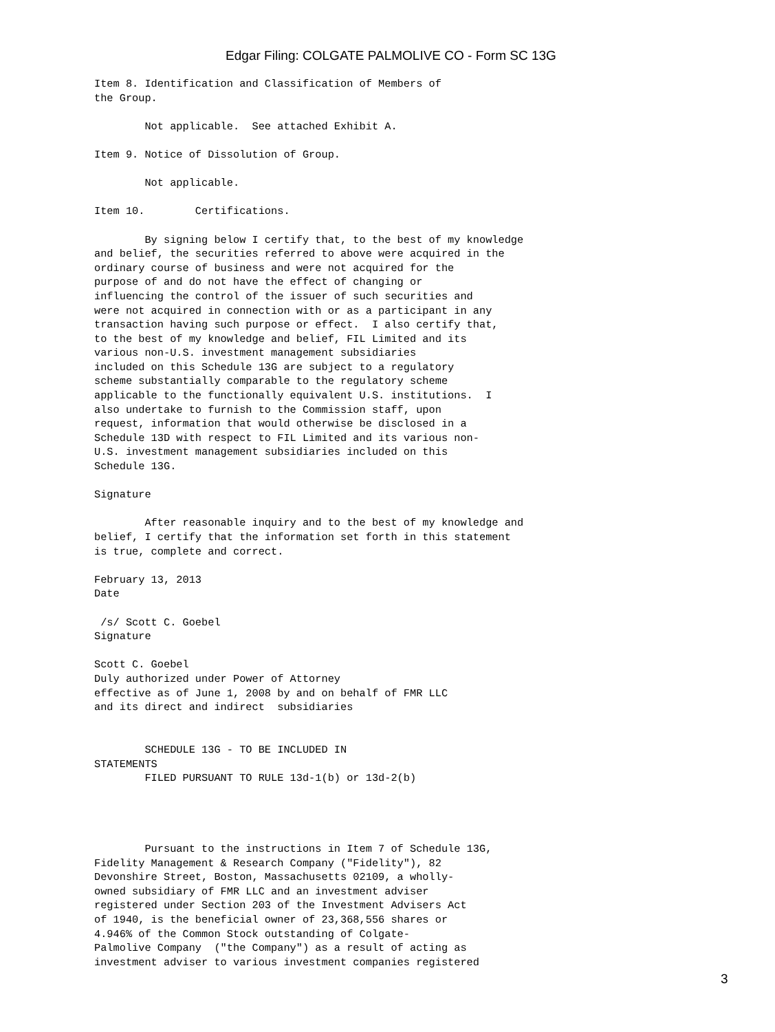Edgar Filing: COLGATE PALMOLIVE CO - Form SC 13G
Item 8. Identification and Classification of Members of
the Group.

        Not applicable.  See attached Exhibit A.

Item 9. Notice of Dissolution of Group.

        Not applicable.

Item 10.        Certifications.

        By signing below I certify that, to the best of my knowledge
and belief, the securities referred to above were acquired in the
ordinary course of business and were not acquired for the
purpose of and do not have the effect of changing or
influencing the control of the issuer of such securities and
were not acquired in connection with or as a participant in any
transaction having such purpose or effect.  I also certify that,
to the best of my knowledge and belief, FIL Limited and its
various non-U.S. investment management subsidiaries
included on this Schedule 13G are subject to a regulatory
scheme substantially comparable to the regulatory scheme
applicable to the functionally equivalent U.S. institutions.  I
also undertake to furnish to the Commission staff, upon
request, information that would otherwise be disclosed in a
Schedule 13D with respect to FIL Limited and its various non-
U.S. investment management subsidiaries included on this
Schedule 13G.

Signature

        After reasonable inquiry and to the best of my knowledge and
belief, I certify that the information set forth in this statement
is true, complete and correct.

February 13, 2013
Date

 /s/ Scott C. Goebel
Signature

Scott C. Goebel
Duly authorized under Power of Attorney
effective as of June 1, 2008 by and on behalf of FMR LLC
and its direct and indirect  subsidiaries


        SCHEDULE 13G - TO BE INCLUDED IN
STATEMENTS
        FILED PURSUANT TO RULE 13d-1(b) or 13d-2(b)




        Pursuant to the instructions in Item 7 of Schedule 13G,
Fidelity Management & Research Company ("Fidelity"), 82
Devonshire Street, Boston, Massachusetts 02109, a wholly-
owned subsidiary of FMR LLC and an investment adviser
registered under Section 203 of the Investment Advisers Act
of 1940, is the beneficial owner of 23,368,556 shares or
4.946% of the Common Stock outstanding of Colgate-
Palmolive Company  ("the Company") as a result of acting as
investment adviser to various investment companies registered
3